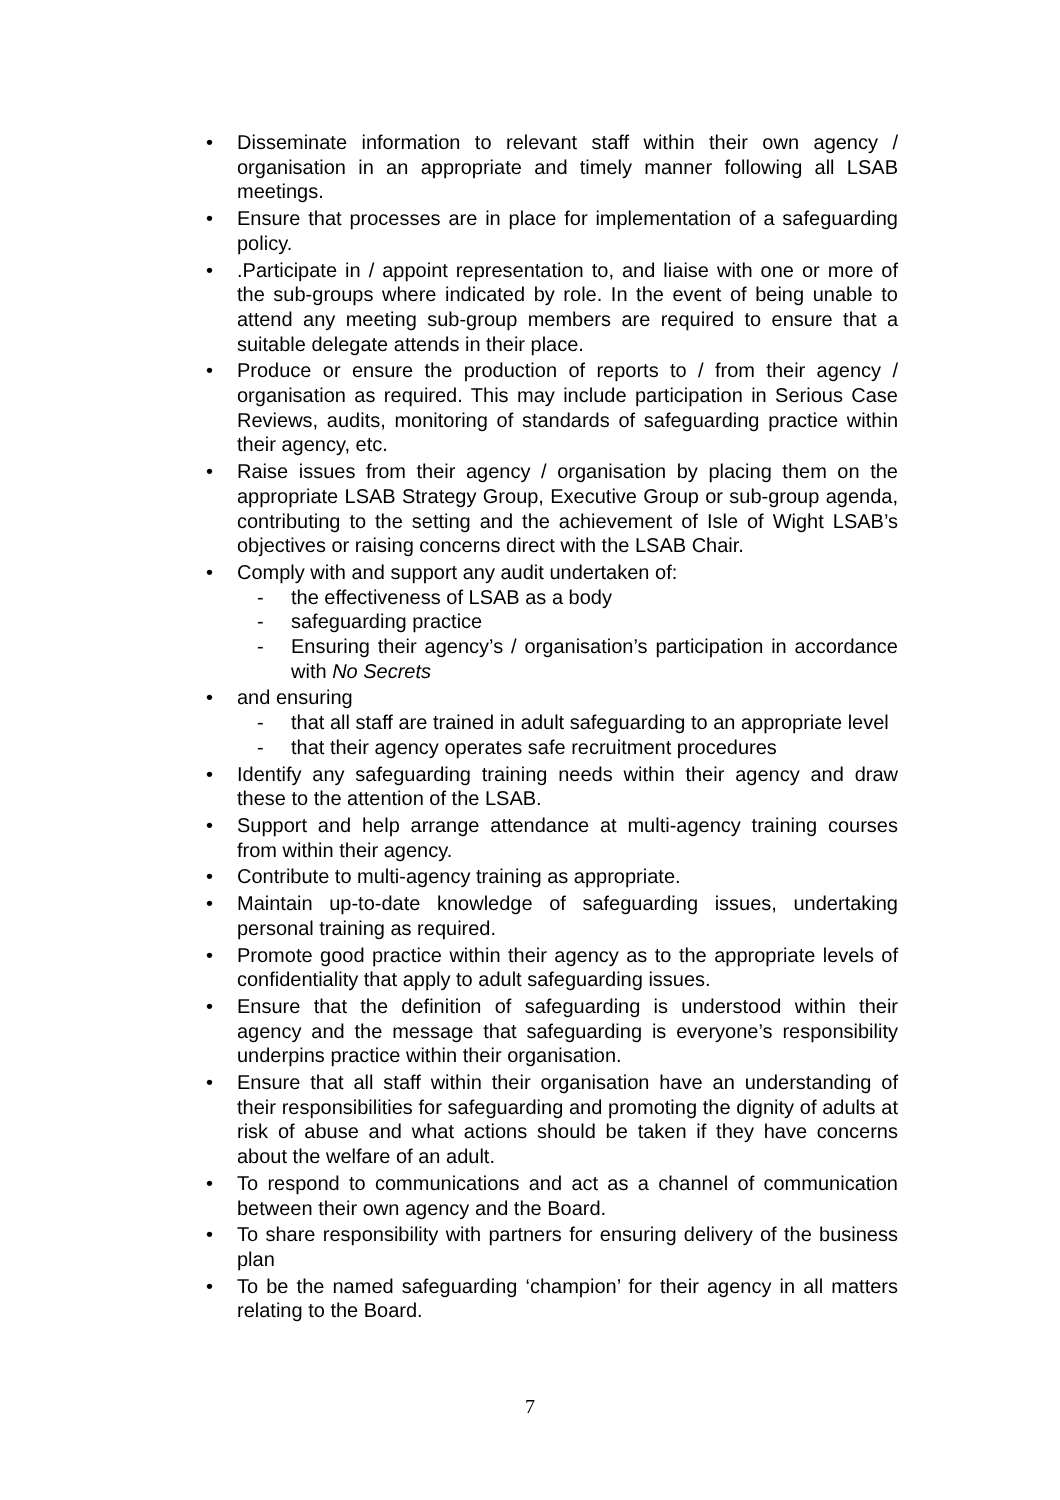• Disseminate information to relevant staff within their own agency / organisation in an appropriate and timely manner following all LSAB meetings.
• Ensure that processes are in place for implementation of a safeguarding policy.
•.Participate in / appoint representation to, and liaise with one or more of the sub-groups where indicated by role. In the event of being unable to attend any meeting sub-group members are required to ensure that a suitable delegate attends in their place.
• Produce or ensure the production of reports to / from their agency / organisation as required. This may include participation in Serious Case Reviews, audits, monitoring of standards of safeguarding practice within their agency, etc.
• Raise issues from their agency / organisation by placing them on the appropriate LSAB Strategy Group, Executive Group or sub-group agenda, contributing to the setting and the achievement of Isle of Wight LSAB’s objectives or raising concerns direct with the LSAB Chair.
• Comply with and support any audit undertaken of:
- the effectiveness of LSAB as a body
- safeguarding practice
- Ensuring their agency’s / organisation’s participation in accordance with No Secrets
• and ensuring
- that all staff are trained in adult safeguarding to an appropriate level
- that their agency operates safe recruitment procedures
• Identify any safeguarding training needs within their agency and draw these to the attention of the LSAB.
• Support and help arrange attendance at multi-agency training courses from within their agency.
• Contribute to multi-agency training as appropriate.
• Maintain up-to-date knowledge of safeguarding issues, undertaking personal training as required.
• Promote good practice within their agency as to the appropriate levels of confidentiality that apply to adult safeguarding issues.
• Ensure that the definition of safeguarding is understood within their agency and the message that safeguarding is everyone’s responsibility underpins practice within their organisation.
• Ensure that all staff within their organisation have an understanding of their responsibilities for safeguarding and promoting the dignity of adults at risk of abuse and what actions should be taken if they have concerns about the welfare of an adult.
• To respond to communications and act as a channel of communication between their own agency and the Board.
• To share responsibility with partners for ensuring delivery of the business plan
• To be the named safeguarding ‘champion’ for their agency in all matters relating to the Board.
7